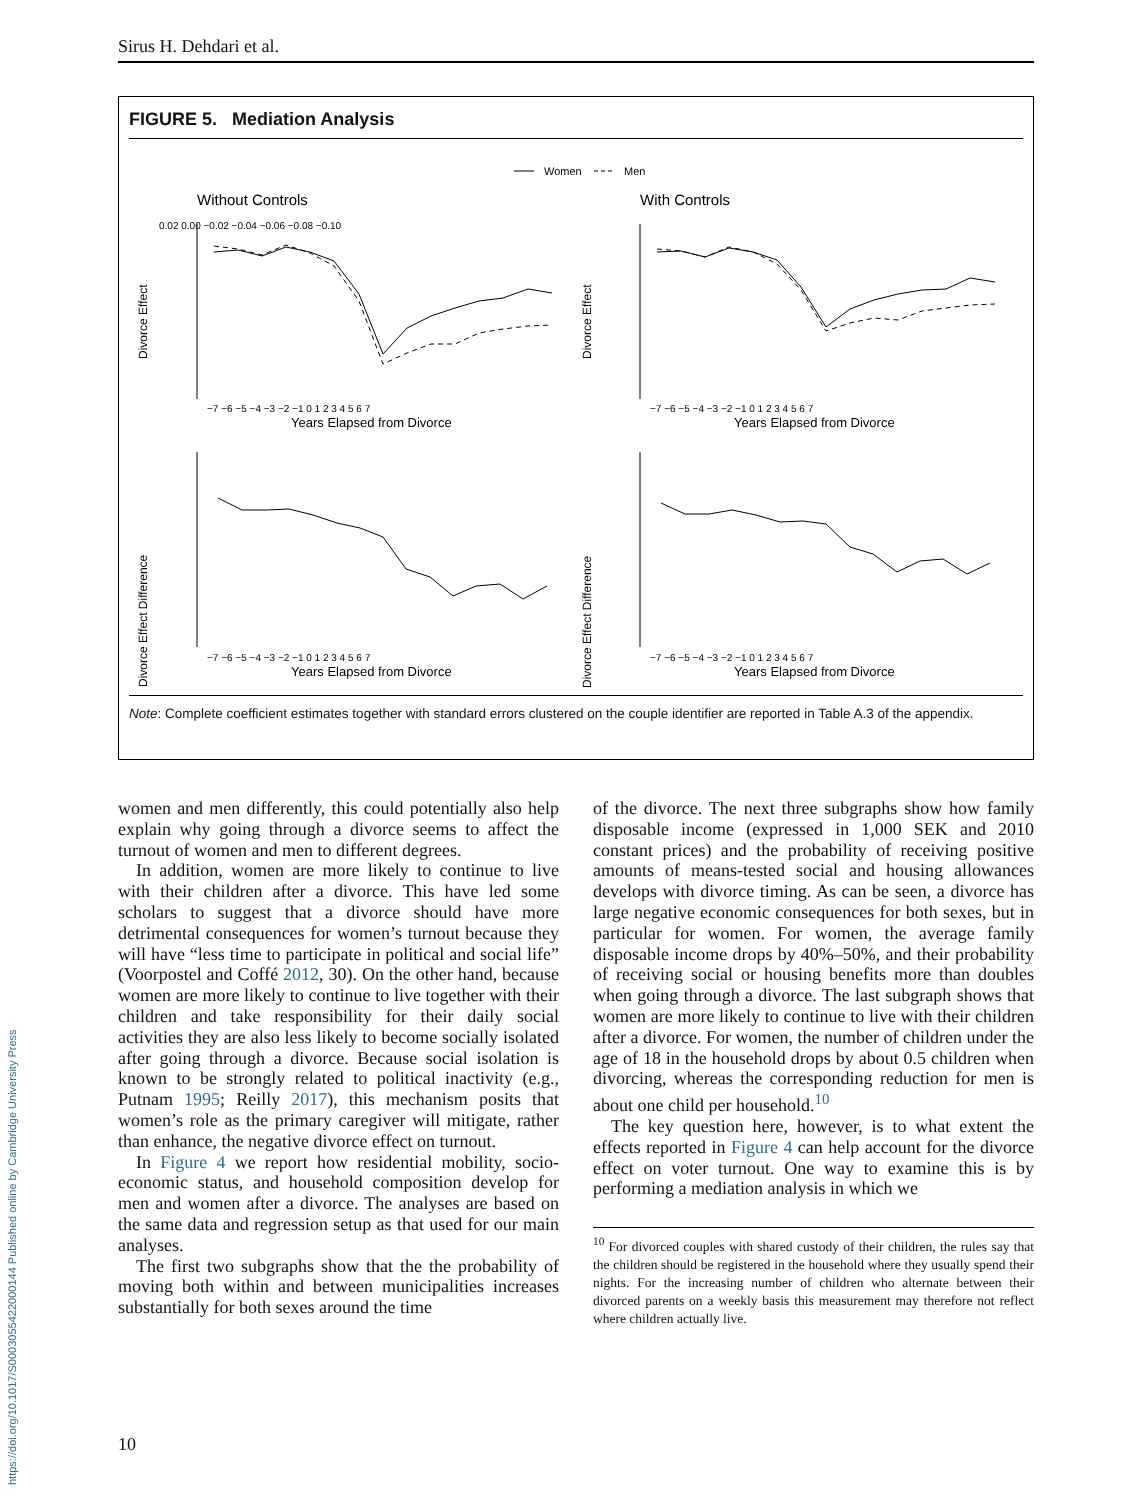Sirus H. Dehdari et al.
FIGURE 5. Mediation Analysis
Women
Men
Without Controls
With Controls
Divorce Effect
Divorce Effect
Divorce Effect Difference
Divorce Effect Difference
Years Elapsed from Divorce
Years Elapsed from Divorce
Years Elapsed from Divorce
Years Elapsed from Divorce
0.02 0.00 −0.02 −0.04 −0.06 −0.08 −0.10
−7 −6 −5 −4 −3 −2 −1 0 1 2 3 4 5 6 7
−7 −6 −5 −4 −3 −2 −1 0 1 2 3 4 5 6 7
−7 −6 −5 −4 −3 −2 −1 0 1 2 3 4 5 6 7
−7 −6 −5 −4 −3 −2 −1 0 1 2 3 4 5 6 7
Note: Complete coefficient estimates together with standard errors clustered on the couple identifier are reported in Table A.3 of the appendix.
women and men differently, this could potentially also help explain why going through a divorce seems to affect the turnout of women and men to different degrees.
In addition, women are more likely to continue to live with their children after a divorce. This have led some scholars to suggest that a divorce should have more detrimental consequences for women’s turnout because they will have “less time to participate in political and social life” (Voorpostel and Coffé 2012, 30). On the other hand, because women are more likely to continue to live together with their children and take responsibility for their daily social activities they are also less likely to become socially isolated after going through a divorce. Because social isolation is known to be strongly related to political inactivity (e.g., Putnam 1995; Reilly 2017), this mechanism posits that women’s role as the primary caregiver will mitigate, rather than enhance, the negative divorce effect on turnout.
In Figure 4 we report how residential mobility, socio-economic status, and household composition develop for men and women after a divorce. The analyses are based on the same data and regression setup as that used for our main analyses.
The first two subgraphs show that the the probability of moving both within and between municipalities increases substantially for both sexes around the time
of the divorce. The next three subgraphs show how family disposable income (expressed in 1,000 SEK and 2010 constant prices) and the probability of receiving positive amounts of means-tested social and housing allowances develops with divorce timing. As can be seen, a divorce has large negative economic consequences for both sexes, but in particular for women. For women, the average family disposable income drops by 40%–50%, and their probability of receiving social or housing benefits more than doubles when going through a divorce. The last subgraph shows that women are more likely to continue to live with their children after a divorce. For women, the number of children under the age of 18 in the household drops by about 0.5 children when divorcing, whereas the corresponding reduction for men is about one child per household.<sup>10</sup>
The key question here, however, is to what extent the effects reported in Figure 4 can help account for the divorce effect on voter turnout. One way to examine this is by performing a mediation analysis in which we
<sup>10</sup> For divorced couples with shared custody of their children, the rules say that the children should be registered in the household where they usually spend their nights. For the increasing number of children who alternate between their divorced parents on a weekly basis this measurement may therefore not reflect where children actually live.
10
https://doi.org/10.1017/S0003055422000144 Published online by Cambridge University Press